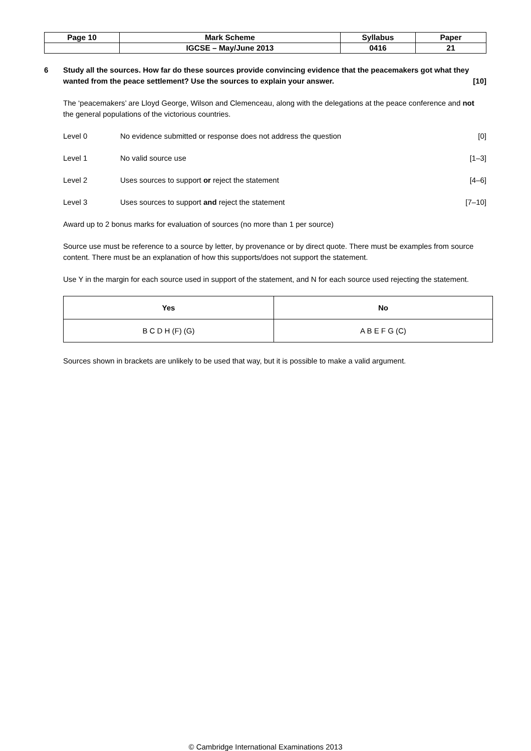| Page 10 | Mark Scheme | Syllabus | Paper |
| | IGCSE – May/June 2013 | 0416 | 21 |
6 Study all the sources. How far do these sources provide convincing evidence that the peacemakers got what they wanted from the peace settlement? Use the sources to explain your answer. [10]
The ‘peacemakers’ are Lloyd George, Wilson and Clemenceau, along with the delegations at the peace conference and not the general populations of the victorious countries.
Level 0 No evidence submitted or response does not address the question
[0]
Level 1 No valid source use [1–3]
Level 2 Uses sources to support or reject the statement
[4–6]
Level 3 Uses sources to support and reject the statement
[7–10]
Award up to 2 bonus marks for evaluation of sources (no more than 1 per source)
Source use must be reference to a source by letter, by provenance or by direct quote. There must be examples from source content. There must be an explanation of how this supports/does not support the statement.
Use Y in the margin for each source used in support of the statement, and N for each source used rejecting the statement.
| Yes | No |
| --- | --- |
| B C D H (F) (G) | A B E F G (C) |
Sources shown in brackets are unlikely to be used that way, but it is possible to make a valid argument.
© Cambridge International Examinations 2013